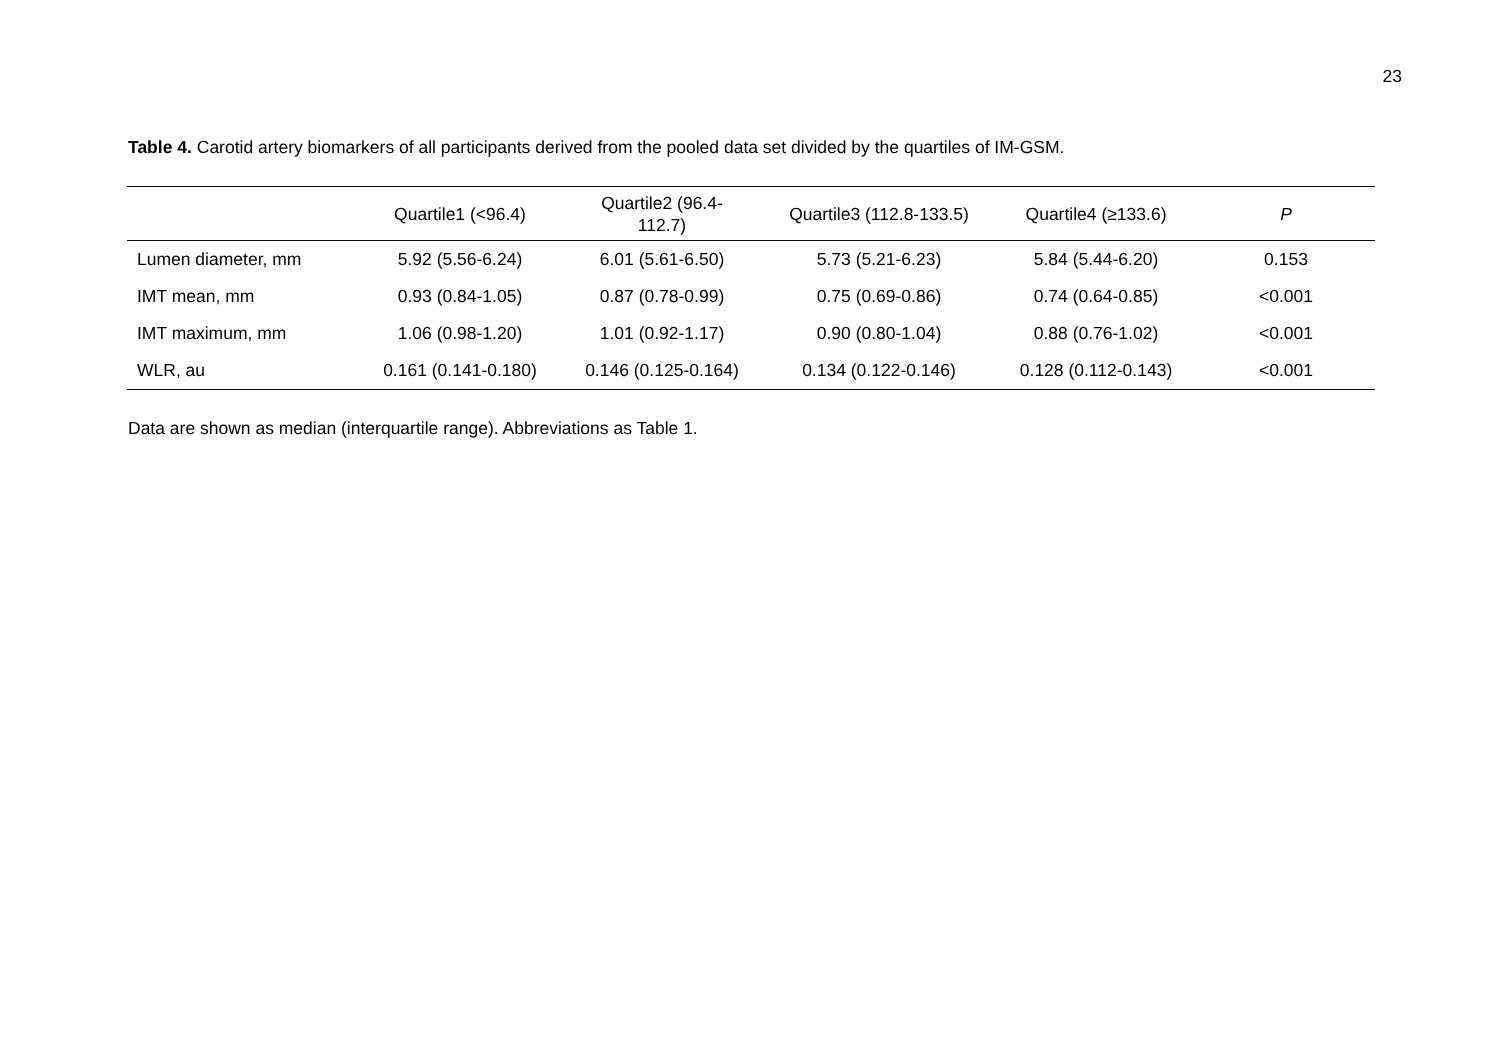23
Table 4. Carotid artery biomarkers of all participants derived from the pooled data set divided by the quartiles of IM-GSM.
| | Quartile1 (<96.4) | Quartile2 (96.4- 112.7) | Quartile3 (112.8-133.5) | Quartile4 (≥133.6) | P |
| --- | --- | --- | --- | --- | --- |
| Lumen diameter, mm | 5.92 (5.56-6.24) | 6.01 (5.61-6.50) | 5.73 (5.21-6.23) | 5.84 (5.44-6.20) | 0.153 |
| IMT mean, mm | 0.93 (0.84-1.05) | 0.87 (0.78-0.99) | 0.75 (0.69-0.86) | 0.74 (0.64-0.85) | <0.001 |
| IMT maximum, mm | 1.06 (0.98-1.20) | 1.01 (0.92-1.17) | 0.90 (0.80-1.04) | 0.88 (0.76-1.02) | <0.001 |
| WLR, au | 0.161 (0.141-0.180) | 0.146 (0.125-0.164) | 0.134 (0.122-0.146) | 0.128 (0.112-0.143) | <0.001 |
Data are shown as median (interquartile range). Abbreviations as Table 1.